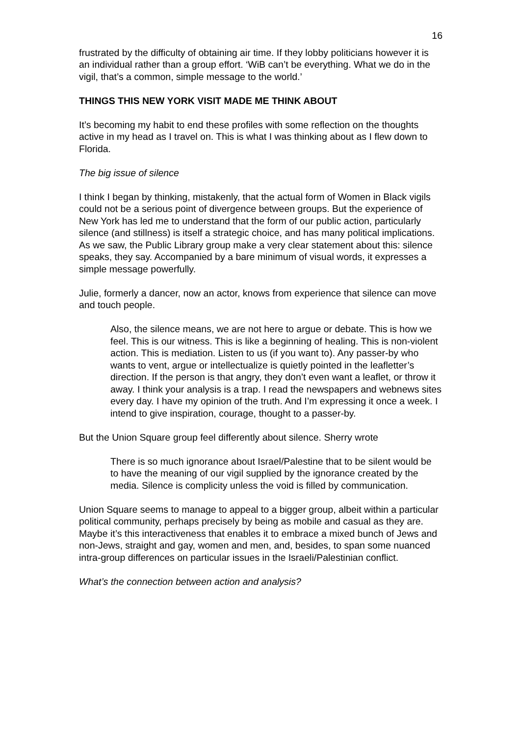16
frustrated by the difficulty of obtaining air time. If they lobby politicians however it is an individual rather than a group effort. ‘WiB can’t be everything. What we do in the vigil, that’s a common, simple message to the world.’
THINGS THIS NEW YORK VISIT MADE ME THINK ABOUT
It’s becoming my habit to end these profiles with some reflection on the thoughts active in my head as I travel on. This is what I was thinking about as I flew down to Florida.
The big issue of silence
I think I began by thinking, mistakenly, that the actual form of Women in Black vigils could not be a serious point of divergence between groups. But the experience of New York has led me to understand that the form of our public action, particularly silence (and stillness) is itself a strategic choice, and has many political implications. As we saw, the Public Library group make a very clear statement about this: silence speaks, they say. Accompanied by a bare minimum of visual words, it expresses a simple message powerfully.
Julie, formerly a dancer, now an actor, knows from experience that silence can move and touch people.
Also, the silence means, we are not here to argue or debate. This is how we feel. This is our witness. This is like a beginning of healing. This is non-violent action. This is mediation. Listen to us (if you want to). Any passer-by who wants to vent, argue or intellectualize is quietly pointed in the leafletter’s direction. If the person is that angry, they don’t even want a leaflet, or throw it away. I think your analysis is a trap. I read the newspapers and webnews sites every day. I have my opinion of the truth. And I’m expressing it once a week. I intend to give inspiration, courage, thought to a passer-by.
But the Union Square group feel differently about silence. Sherry wrote
There is so much ignorance about Israel/Palestine that to be silent would be to have the meaning of our vigil supplied by the ignorance created by the media. Silence is complicity unless the void is filled by communication.
Union Square seems to manage to appeal to a bigger group, albeit within a particular political community, perhaps precisely by being as mobile and casual as they are. Maybe it’s this interactiveness that enables it to embrace a mixed bunch of Jews and non-Jews, straight and gay, women and men, and, besides, to span some nuanced intra-group differences on particular issues in the Israeli/Palestinian conflict.
What’s the connection between action and analysis?